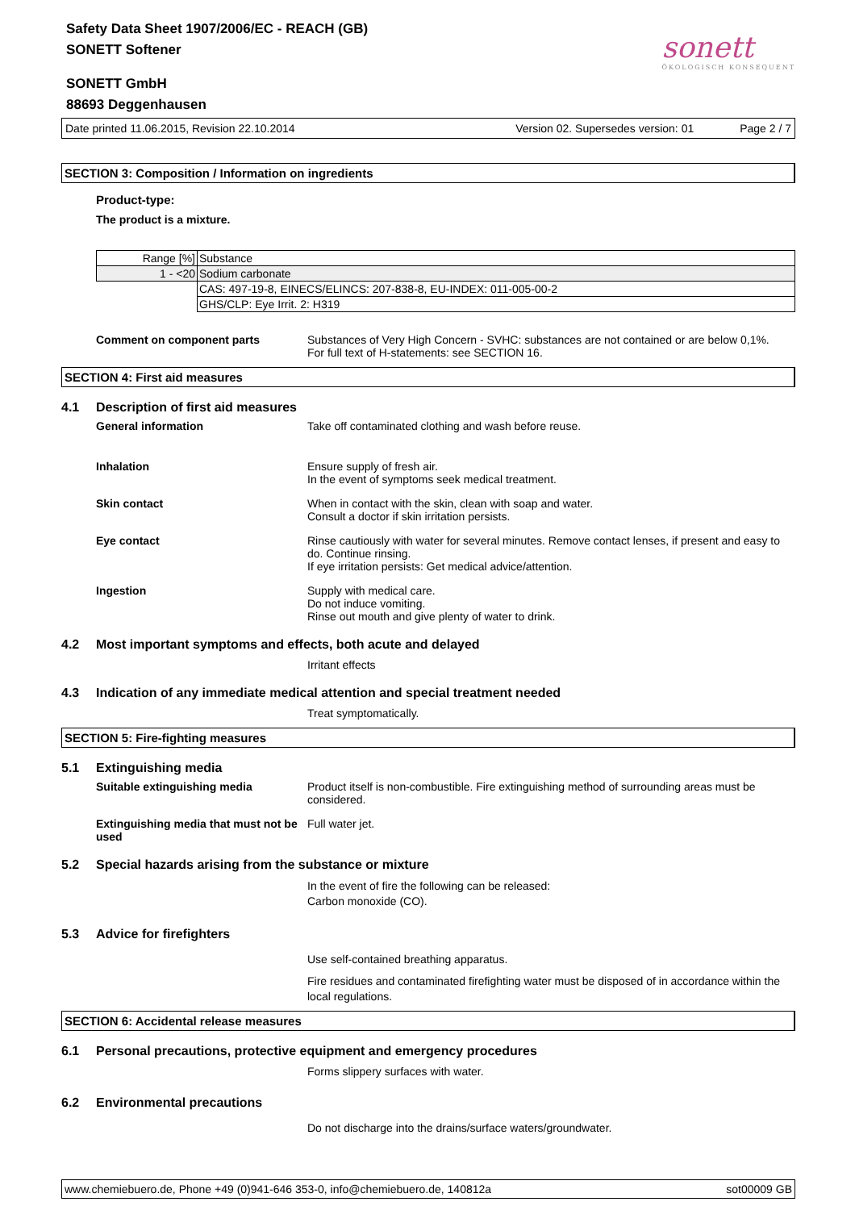Safety Data Sheet 1907/2006/EC - REACH (GB)
SONETT Softener
SONETT GmbH
88693 Deggenhausen
sonett
ÖKOLOGISCH KONSEQUENT
Date printed 11.06.2015, Revision 22.10.2014 Version 02. Supersedes version: 01 Page 2 / 7
SECTION 3: Composition / Information on ingredients
Product-type:
The product is a mixture.
| Range [%] | Substance |
| 1 - <20 | Sodium carbonate |
| | CAS: 497-19-8, EINECS/ELINCS: 207-838-8, EU-INDEX: 011-005-00-2 |
| | GHS/CLP: Eye Irrit. 2: H319 |
Comment on component parts Substances of Very High Concern - SVHC: substances are not contained or are below 0,1%.
For full text of H-statements: see SECTION 16.
SECTION 4: First aid measures
4.1 Description of first aid measures
General information Take off contaminated clothing and wash before reuse.
Inhalation Ensure supply of fresh air.
In the event of symptoms seek medical treatment.
Skin contact When in contact with the skin, clean with soap and water.
Consult a doctor if skin irritation persists.
Eye contact Rinse cautiously with water for several minutes. Remove contact lenses, if present and easy to do. Continue rinsing.
If eye irritation persists: Get medical advice/attention.
Ingestion Supply with medical care.
Do not induce vomiting.
Rinse out mouth and give plenty of water to drink.
4.2 Most important symptoms and effects, both acute and delayed
Irritant effects
4.3 Indication of any immediate medical attention and special treatment needed
Treat symptomatically.
SECTION 5: Fire-fighting measures
5.1 Extinguishing media
Suitable extinguishing media Product itself is non-combustible. Fire extinguishing method of surrounding areas must be considered.
Extinguishing media that must not be used
Full water jet.
5.2 Special hazards arising from the substance or mixture
In the event of fire the following can be released:
Carbon monoxide (CO).
5.3 Advice for firefighters
Use self-contained breathing apparatus.
Fire residues and contaminated firefighting water must be disposed of in accordance within the local regulations.
SECTION 6: Accidental release measures
6.1 Personal precautions, protective equipment and emergency procedures
Forms slippery surfaces with water.
6.2 Environmental precautions
Do not discharge into the drains/surface waters/groundwater.
www.chemiebuero.de, Phone +49 (0)941-646 353-0, info@chemiebuero.de, 140812a sot00009 GB